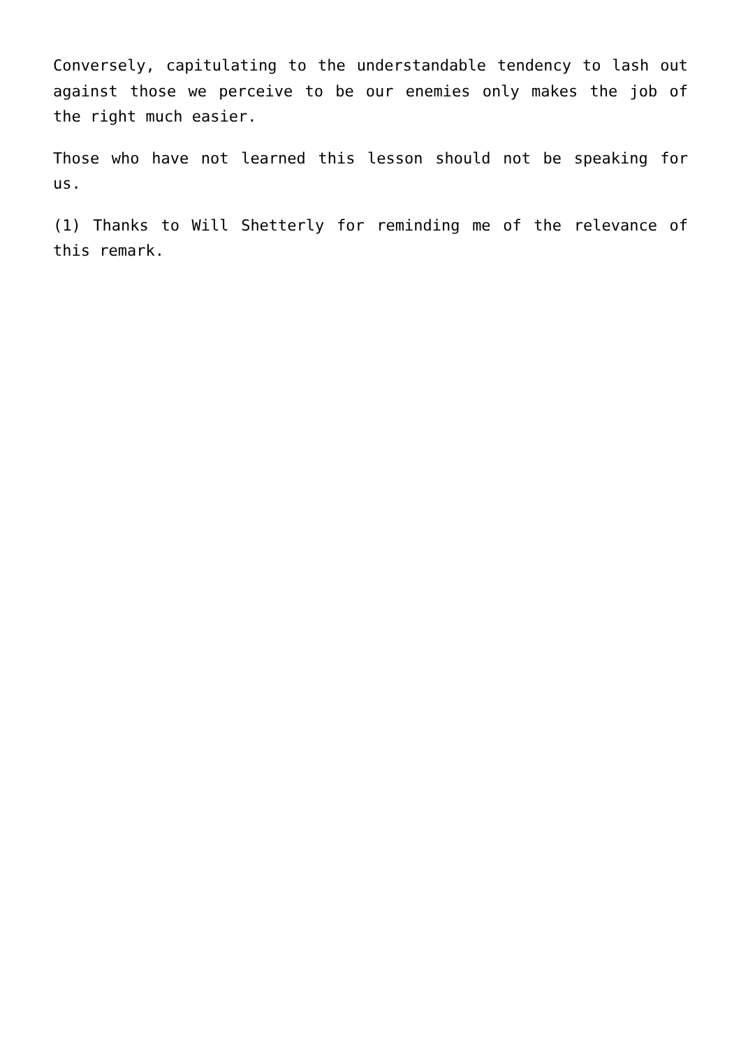Conversely, capitulating to the understandable tendency to lash out against those we perceive to be our enemies only makes the job of the right much easier.
Those who have not learned this lesson should not be speaking for us.
(1) Thanks to Will Shetterly for reminding me of the relevance of this remark.